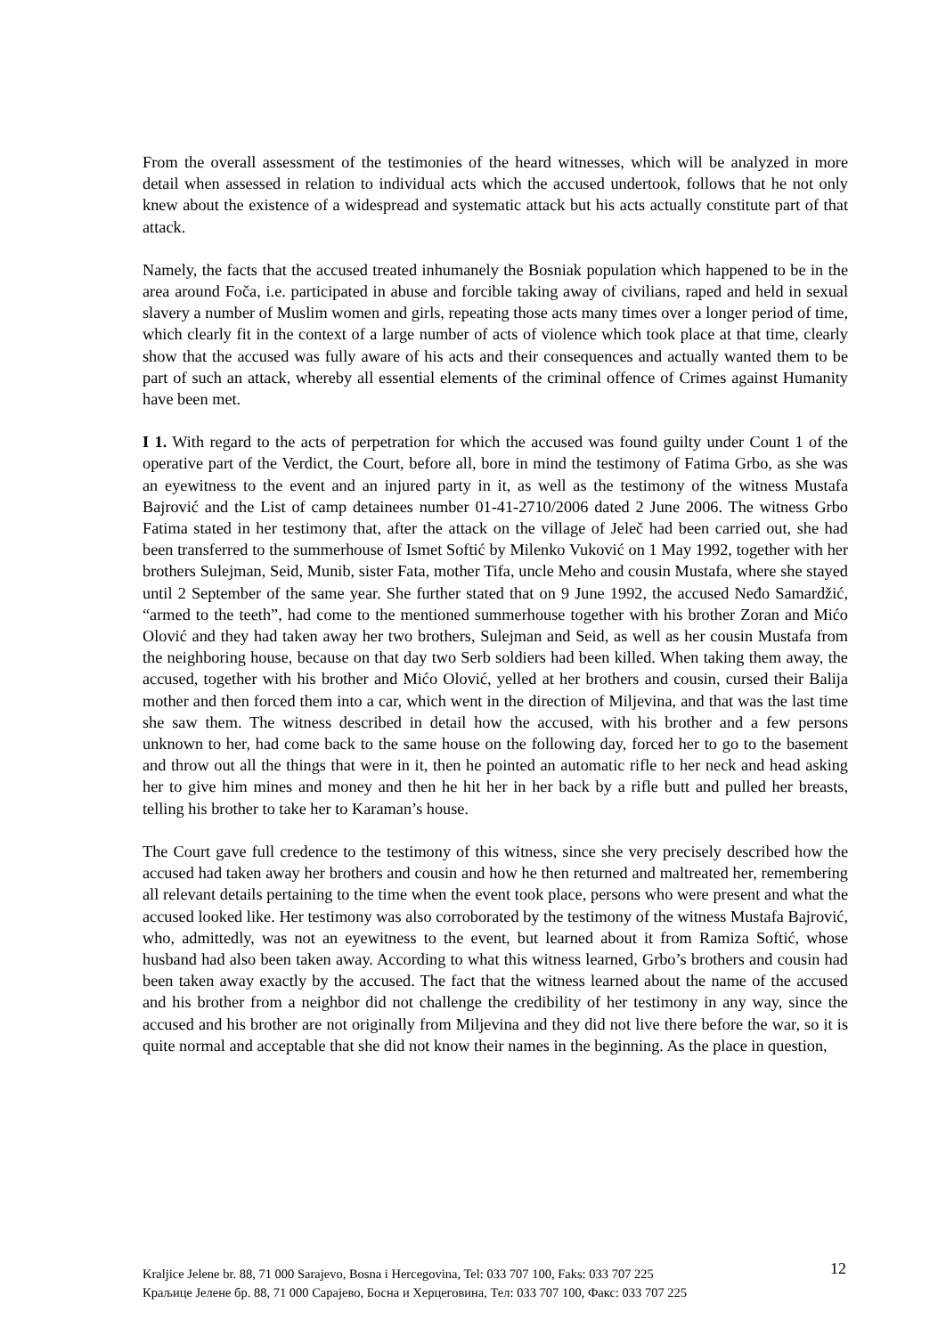From the overall assessment of the testimonies of the heard witnesses, which will be analyzed in more detail when assessed in relation to individual acts which the accused undertook, follows that he not only knew about the existence of a widespread and systematic attack but his acts actually constitute part of that attack.
Namely, the facts that the accused treated inhumanely the Bosniak population which happened to be in the area around Foča, i.e. participated in abuse and forcible taking away of civilians, raped and held in sexual slavery a number of Muslim women and girls, repeating those acts many times over a longer period of time, which clearly fit in the context of a large number of acts of violence which took place at that time, clearly show that the accused was fully aware of his acts and their consequences and actually wanted them to be part of such an attack, whereby all essential elements of the criminal offence of Crimes against Humanity have been met.
I 1. With regard to the acts of perpetration for which the accused was found guilty under Count 1 of the operative part of the Verdict, the Court, before all, bore in mind the testimony of Fatima Grbo, as she was an eyewitness to the event and an injured party in it, as well as the testimony of the witness Mustafa Bajrović and the List of camp detainees number 01-41-2710/2006 dated 2 June 2006. The witness Grbo Fatima stated in her testimony that, after the attack on the village of Jeleč had been carried out, she had been transferred to the summerhouse of Ismet Softić by Milenko Vuković on 1 May 1992, together with her brothers Sulejman, Seid, Munib, sister Fata, mother Tifa, uncle Meho and cousin Mustafa, where she stayed until 2 September of the same year. She further stated that on 9 June 1992, the accused Neđo Samardžić, “armed to the teeth”, had come to the mentioned summerhouse together with his brother Zoran and Mićo Olović and they had taken away her two brothers, Sulejman and Seid, as well as her cousin Mustafa from the neighboring house, because on that day two Serb soldiers had been killed. When taking them away, the accused, together with his brother and Mićo Olović, yelled at her brothers and cousin, cursed their Balija mother and then forced them into a car, which went in the direction of Miljevina, and that was the last time she saw them. The witness described in detail how the accused, with his brother and a few persons unknown to her, had come back to the same house on the following day, forced her to go to the basement and throw out all the things that were in it, then he pointed an automatic rifle to her neck and head asking her to give him mines and money and then he hit her in her back by a rifle butt and pulled her breasts, telling his brother to take her to Karaman’s house.
The Court gave full credence to the testimony of this witness, since she very precisely described how the accused had taken away her brothers and cousin and how he then returned and maltreated her, remembering all relevant details pertaining to the time when the event took place, persons who were present and what the accused looked like. Her testimony was also corroborated by the testimony of the witness Mustafa Bajrović, who, admittedly, was not an eyewitness to the event, but learned about it from Ramiza Softić, whose husband had also been taken away. According to what this witness learned, Grbo’s brothers and cousin had been taken away exactly by the accused. The fact that the witness learned about the name of the accused and his brother from a neighbor did not challenge the credibility of her testimony in any way, since the accused and his brother are not originally from Miljevina and they did not live there before the war, so it is quite normal and acceptable that she did not know their names in the beginning. As the place in question,
12 Kraljice Jelene br. 88, 71 000 Sarajevo, Bosna i Hercegovina, Tel: 033 707 100, Faks: 033 707 225
Краљице Јелене бр. 88, 71 000 Сарајево, Босна и Херцеговина, Тел: 033 707 100, Факс: 033 707 225